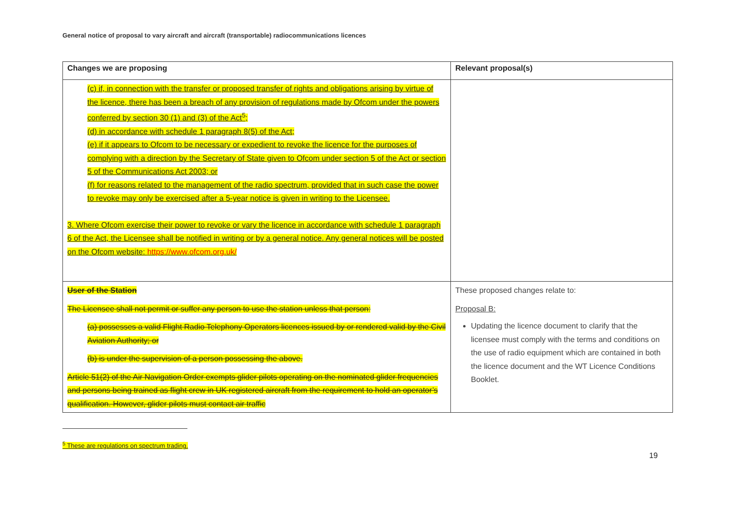General notice of proposal to vary aircraft and aircraft (transportable) radiocommunications licences
| Changes we are proposing | Relevant proposal(s) |
| --- | --- |
| (c) if, in connection with the transfer or proposed transfer of rights and obligations arising by virtue of the licence, there has been a breach of any provision of regulations made by Ofcom under the powers conferred by section 30 (1) and (3) of the Act<sup>5</sup>; (d) in accordance with schedule 1 paragraph 8(5) of the Act; (e) if it appears to Ofcom to be necessary or expedient to revoke the licence for the purposes of complying with a direction by the Secretary of State given to Ofcom under section 5 of the Act or section 5 of the Communications Act 2003; or (f) for reasons related to the management of the radio spectrum, provided that in such case the power to revoke may only be exercised after a 5-year notice is given in writing to the Licensee. 3. Where Ofcom exercise their power to revoke or vary the licence in accordance with schedule 1 paragraph 6 of the Act, the Licensee shall be notified in writing or by a general notice. Any general notices will be posted on the Ofcom website: https://www.ofcom.org.uk/ | |
| User of the Station The Licensee shall not permit or suffer any person to use the station unless that person: (a) possesses a valid Flight Radio Telephony Operators licences issued by or rendered valid by the Civil Aviation Authority; or (b) is under the supervision of a person possessing the above. Article 51(2) of the Air Navigation Order exempts glider pilots operating on the nominated glider frequencies and persons being trained as flight crew in UK registered aircraft from the requirement to hold an operator’s qualification. However, glider pilots must contact air traffic | These proposed changes relate to: Proposal B: Updating the licence document to clarify that the licensee must comply with the terms and conditions on the use of radio equipment which are contained in both the licence document and the WT Licence Conditions Booklet. |
<sup>5</sup> These are regulations on spectrum trading.
19